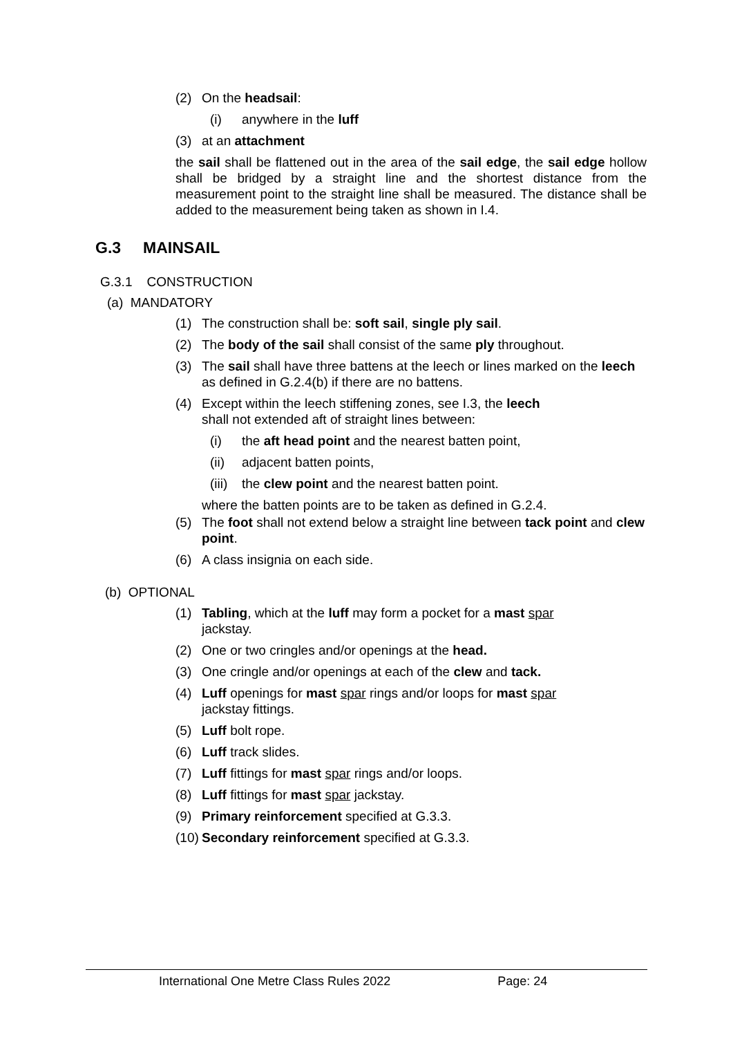(2) On the headsail:
(i) anywhere in the luff
(3) at an attachment
the sail shall be flattened out in the area of the sail edge, the sail edge hollow shall be bridged by a straight line and the shortest distance from the measurement point to the straight line shall be measured. The distance shall be added to the measurement being taken as shown in I.4.
G.3 MAINSAIL
G.3.1 CONSTRUCTION
(a) MANDATORY
(1) The construction shall be: soft sail, single ply sail.
(2) The body of the sail shall consist of the same ply throughout.
(3) The sail shall have three battens at the leech or lines marked on the leech as defined in G.2.4(b) if there are no battens.
(4) Except within the leech stiffening zones, see I.3, the leech
shall not extended aft of straight lines between:
(i) the aft head point and the nearest batten point,
(ii) adjacent batten points,
(iii) the clew point and the nearest batten point.
where the batten points are to be taken as defined in G.2.4.
(5) The foot shall not extend below a straight line between tack point and clew point.
(6) A class insignia on each side.
(b) OPTIONAL
(1) Tabling, which at the luff may form a pocket for a mast spar
jackstay.
(2) One or two cringles and/or openings at the head.
(3) One cringle and/or openings at each of the clew and tack.
(4) Luff openings for mast spar rings and/or loops for mast spar
jackstay fittings.
(5) Luff bolt rope.
(6) Luff track slides.
(7) Luff fittings for mast spar rings and/or loops.
(8) Luff fittings for mast spar jackstay.
(9) Primary reinforcement specified at G.3.3.
(10) Secondary reinforcement specified at G.3.3.
International One Metre Class Rules 2022 Page: 24